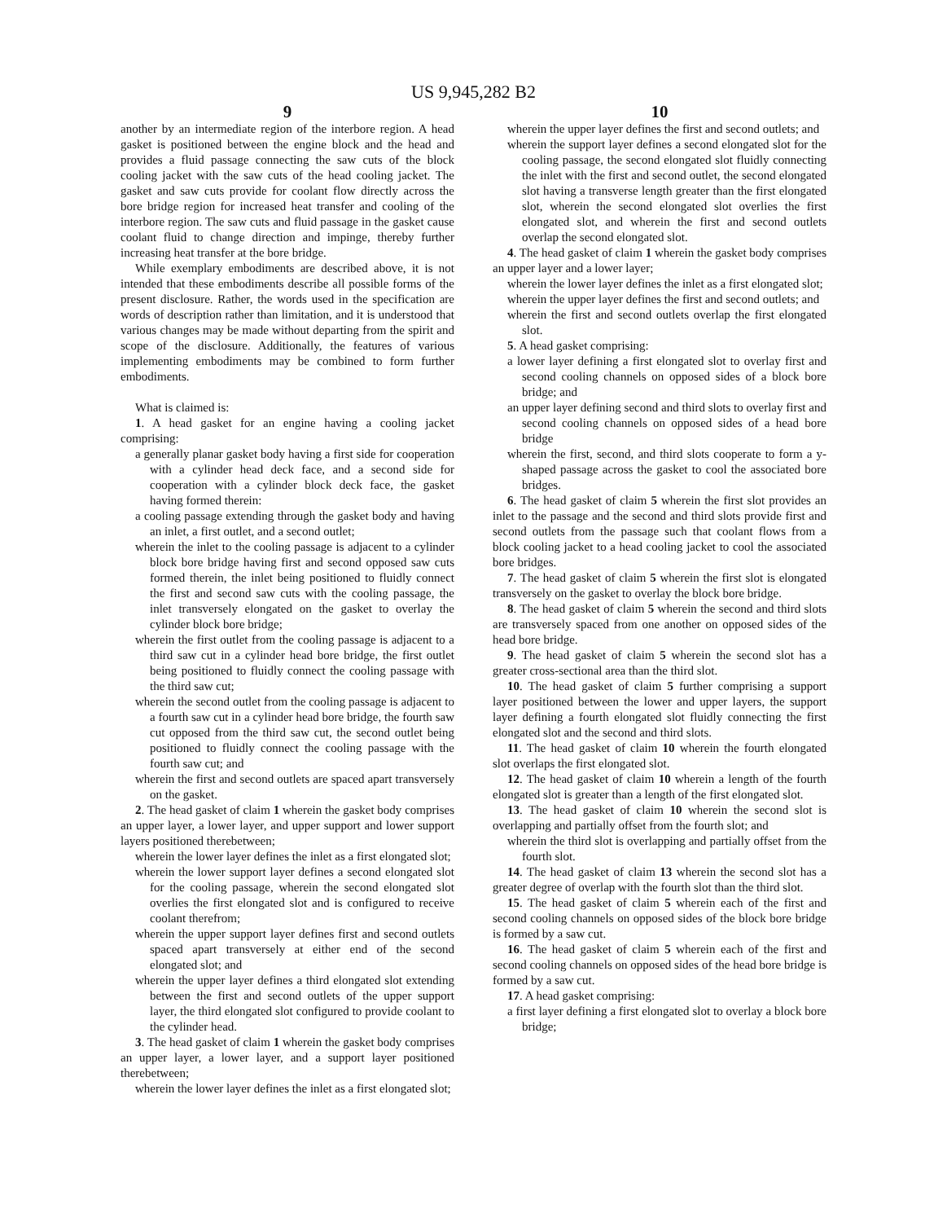US 9,945,282 B2
9
another by an intermediate region of the interbore region. A head gasket is positioned between the engine block and the head and provides a fluid passage connecting the saw cuts of the block cooling jacket with the saw cuts of the head cooling jacket. The gasket and saw cuts provide for coolant flow directly across the bore bridge region for increased heat transfer and cooling of the interbore region. The saw cuts and fluid passage in the gasket cause coolant fluid to change direction and impinge, thereby further increasing heat transfer at the bore bridge.
While exemplary embodiments are described above, it is not intended that these embodiments describe all possible forms of the present disclosure. Rather, the words used in the specification are words of description rather than limitation, and it is understood that various changes may be made without departing from the spirit and scope of the disclosure. Additionally, the features of various implementing embodiments may be combined to form further embodiments.
What is claimed is:
1. A head gasket for an engine having a cooling jacket comprising:
a generally planar gasket body having a first side for cooperation with a cylinder head deck face, and a second side for cooperation with a cylinder block deck face, the gasket having formed therein:
a cooling passage extending through the gasket body and having an inlet, a first outlet, and a second outlet;
wherein the inlet to the cooling passage is adjacent to a cylinder block bore bridge having first and second opposed saw cuts formed therein, the inlet being positioned to fluidly connect the first and second saw cuts with the cooling passage, the inlet transversely elongated on the gasket to overlay the cylinder block bore bridge;
wherein the first outlet from the cooling passage is adjacent to a third saw cut in a cylinder head bore bridge, the first outlet being positioned to fluidly connect the cooling passage with the third saw cut;
wherein the second outlet from the cooling passage is adjacent to a fourth saw cut in a cylinder head bore bridge, the fourth saw cut opposed from the third saw cut, the second outlet being positioned to fluidly connect the cooling passage with the fourth saw cut; and
wherein the first and second outlets are spaced apart transversely on the gasket.
2. The head gasket of claim 1 wherein the gasket body comprises an upper layer, a lower layer, and upper support and lower support layers positioned therebetween;
wherein the lower layer defines the inlet as a first elongated slot;
wherein the lower support layer defines a second elongated slot for the cooling passage, wherein the second elongated slot overlies the first elongated slot and is configured to receive coolant therefrom;
wherein the upper support layer defines first and second outlets spaced apart transversely at either end of the second elongated slot; and
wherein the upper layer defines a third elongated slot extending between the first and second outlets of the upper support layer, the third elongated slot configured to provide coolant to the cylinder head.
3. The head gasket of claim 1 wherein the gasket body comprises an upper layer, a lower layer, and a support layer positioned therebetween;
wherein the lower layer defines the inlet as a first elongated slot;
10
wherein the upper layer defines the first and second outlets; and
wherein the support layer defines a second elongated slot for the cooling passage, the second elongated slot fluidly connecting the inlet with the first and second outlet, the second elongated slot having a transverse length greater than the first elongated slot, wherein the second elongated slot overlies the first elongated slot, and wherein the first and second outlets overlap the second elongated slot.
4. The head gasket of claim 1 wherein the gasket body comprises an upper layer and a lower layer;
wherein the lower layer defines the inlet as a first elongated slot;
wherein the upper layer defines the first and second outlets; and
wherein the first and second outlets overlap the first elongated slot.
5. A head gasket comprising:
a lower layer defining a first elongated slot to overlay first and second cooling channels on opposed sides of a block bore bridge; and
an upper layer defining second and third slots to overlay first and second cooling channels on opposed sides of a head bore bridge
wherein the first, second, and third slots cooperate to form a y-shaped passage across the gasket to cool the associated bore bridges.
6. The head gasket of claim 5 wherein the first slot provides an inlet to the passage and the second and third slots provide first and second outlets from the passage such that coolant flows from a block cooling jacket to a head cooling jacket to cool the associated bore bridges.
7. The head gasket of claim 5 wherein the first slot is elongated transversely on the gasket to overlay the block bore bridge.
8. The head gasket of claim 5 wherein the second and third slots are transversely spaced from one another on opposed sides of the head bore bridge.
9. The head gasket of claim 5 wherein the second slot has a greater cross-sectional area than the third slot.
10. The head gasket of claim 5 further comprising a support layer positioned between the lower and upper layers, the support layer defining a fourth elongated slot fluidly connecting the first elongated slot and the second and third slots.
11. The head gasket of claim 10 wherein the fourth elongated slot overlaps the first elongated slot.
12. The head gasket of claim 10 wherein a length of the fourth elongated slot is greater than a length of the first elongated slot.
13. The head gasket of claim 10 wherein the second slot is overlapping and partially offset from the fourth slot; and
wherein the third slot is overlapping and partially offset from the fourth slot.
14. The head gasket of claim 13 wherein the second slot has a greater degree of overlap with the fourth slot than the third slot.
15. The head gasket of claim 5 wherein each of the first and second cooling channels on opposed sides of the block bore bridge is formed by a saw cut.
16. The head gasket of claim 5 wherein each of the first and second cooling channels on opposed sides of the head bore bridge is formed by a saw cut.
17. A head gasket comprising:
a first layer defining a first elongated slot to overlay a block bore bridge;